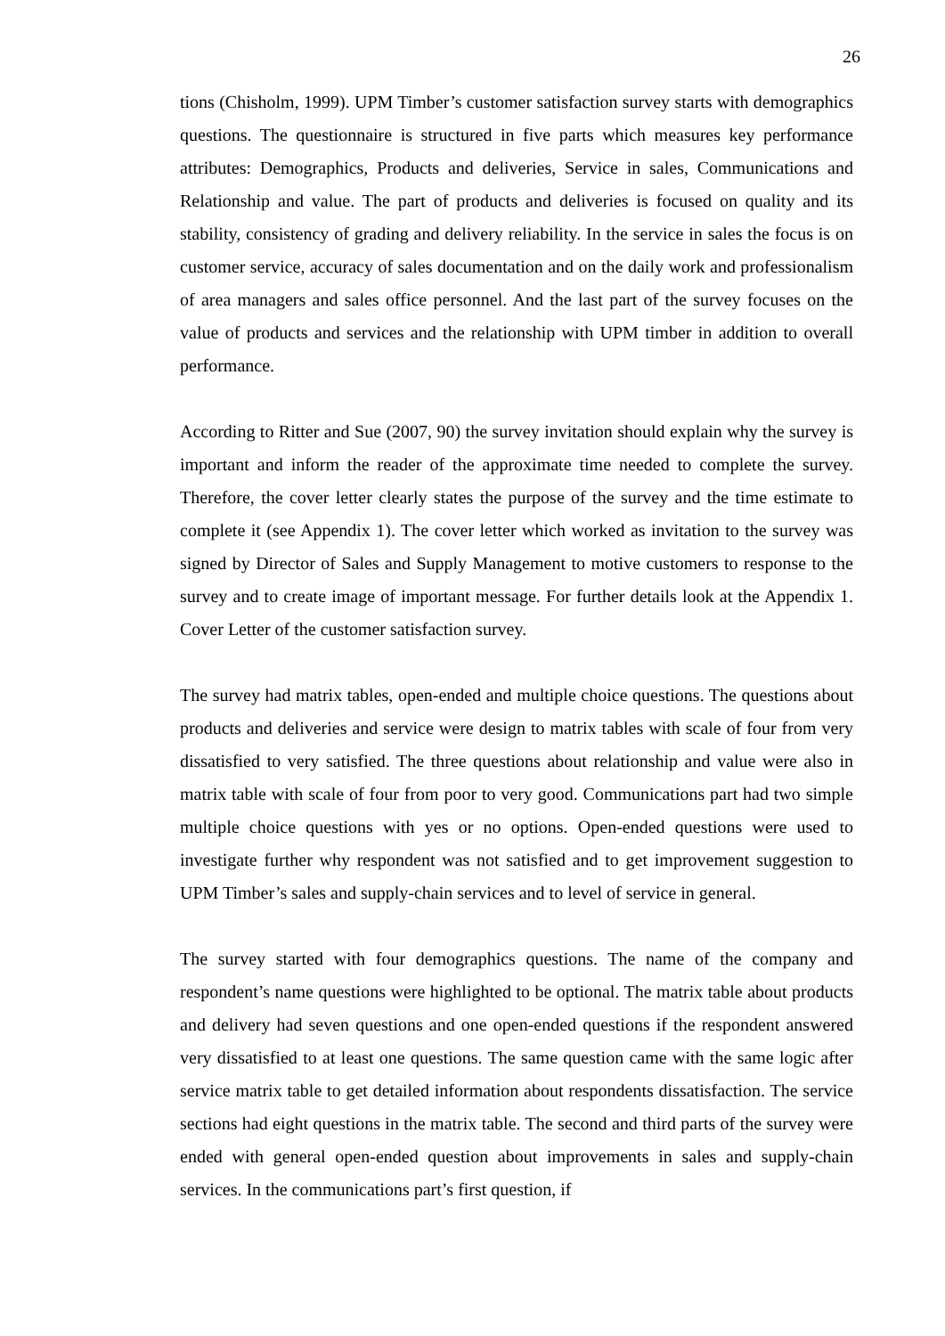26
tions (Chisholm, 1999). UPM Timber’s customer satisfaction survey starts with demographics questions. The questionnaire is structured in five parts which measures key performance attributes: Demographics, Products and deliveries, Service in sales, Communications and Relationship and value. The part of products and deliveries is focused on quality and its stability, consistency of grading and delivery reliability. In the service in sales the focus is on customer service, accuracy of sales documentation and on the daily work and professionalism of area managers and sales office personnel. And the last part of the survey focuses on the value of products and services and the relationship with UPM timber in addition to overall performance.
According to Ritter and Sue (2007, 90) the survey invitation should explain why the survey is important and inform the reader of the approximate time needed to complete the survey. Therefore, the cover letter clearly states the purpose of the survey and the time estimate to complete it (see Appendix 1). The cover letter which worked as invitation to the survey was signed by Director of Sales and Supply Management to motive customers to response to the survey and to create image of important message. For further details look at the Appendix 1. Cover Letter of the customer satisfaction survey.
The survey had matrix tables, open-ended and multiple choice questions. The questions about products and deliveries and service were design to matrix tables with scale of four from very dissatisfied to very satisfied. The three questions about relationship and value were also in matrix table with scale of four from poor to very good. Communications part had two simple multiple choice questions with yes or no options. Open-ended questions were used to investigate further why respondent was not satisfied and to get improvement suggestion to UPM Timber’s sales and supply-chain services and to level of service in general.
The survey started with four demographics questions. The name of the company and respondent’s name questions were highlighted to be optional. The matrix table about products and delivery had seven questions and one open-ended questions if the respondent answered very dissatisfied to at least one questions. The same question came with the same logic after service matrix table to get detailed information about respondents dissatisfaction. The service sections had eight questions in the matrix table. The second and third parts of the survey were ended with general open-ended question about improvements in sales and supply-chain services. In the communications part’s first question, if